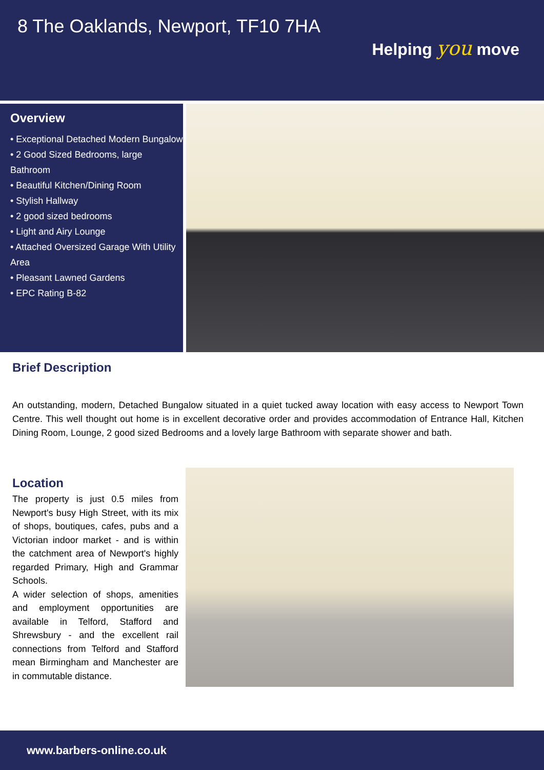8 The Oaklands, Newport, TF10 7HA
Helping you move
Overview
• Exceptional Detached Modern Bungalow
• 2 Good Sized Bedrooms, large Bathroom
• Beautiful Kitchen/Dining Room
• Stylish Hallway
• 2 good sized bedrooms
• Light and Airy Lounge
• Attached Oversized Garage With Utility Area
• Pleasant Lawned Gardens
• EPC Rating B-82
Brief Description
An outstanding, modern, Detached Bungalow situated in a quiet tucked away location with easy access to Newport Town Centre. This well thought out home is in excellent decorative order and provides accommodation of Entrance Hall, Kitchen Dining Room, Lounge, 2 good sized Bedrooms and a lovely large Bathroom with separate shower and bath.
Location
The property is just 0.5 miles from Newport's busy High Street, with its mix of shops, boutiques, cafes, pubs and a Victorian indoor market - and is within the catchment area of Newport's highly regarded Primary, High and Grammar Schools.
A wider selection of shops, amenities and employment opportunities are available in Telford, Stafford and Shrewsbury - and the excellent rail connections from Telford and Stafford mean Birmingham and Manchester are in commutable distance.
www.barbers-online.co.uk